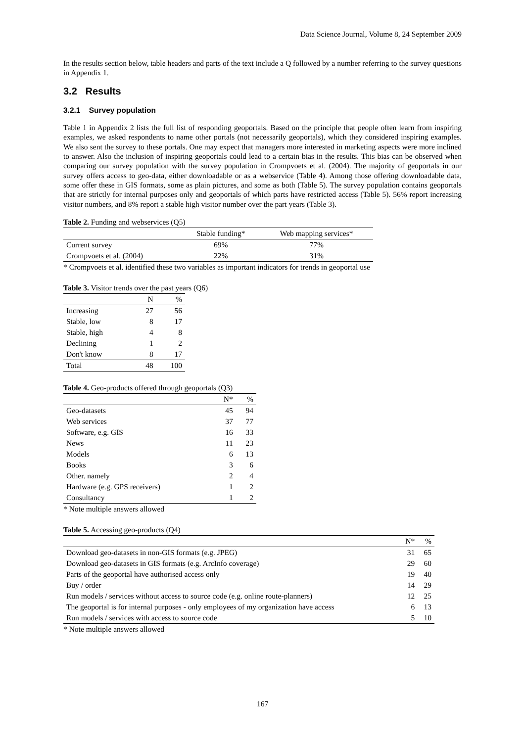Data Science Journal, Volume 8, 24 September 2009
In the results section below, table headers and parts of the text include a Q followed by a number referring to the survey questions in Appendix 1.
3.2 Results
3.2.1 Survey population
Table 1 in Appendix 2 lists the full list of responding geoportals. Based on the principle that people often learn from inspiring examples, we asked respondents to name other portals (not necessarily geoportals), which they considered inspiring examples. We also sent the survey to these portals. One may expect that managers more interested in marketing aspects were more inclined to answer. Also the inclusion of inspiring geoportals could lead to a certain bias in the results. This bias can be observed when comparing our survey population with the survey population in Crompvoets et al. (2004). The majority of geoportals in our survey offers access to geo-data, either downloadable or as a webservice (Table 4). Among those offering downloadable data, some offer these in GIS formats, some as plain pictures, and some as both (Table 5). The survey population contains geoportals that are strictly for internal purposes only and geoportals of which parts have restricted access (Table 5). 56% report increasing visitor numbers, and 8% report a stable high visitor number over the part years (Table 3).
Table 2. Funding and webservices (Q5)
| | Stable funding* | Web mapping services* |
| --- | --- | --- |
| Current survey | 69% | 77% |
| Crompvoets et al. (2004) | 22% | 31% |
* Crompvoets et al. identified these two variables as important indicators for trends in geoportal use
Table 3. Visitor trends over the past years (Q6)
| | N | % |
| --- | --- | --- |
| Increasing | 27 | 56 |
| Stable, low | 8 | 17 |
| Stable, high | 4 | 8 |
| Declining | 1 | 2 |
| Don't know | 8 | 17 |
| Total | 48 | 100 |
Table 4. Geo-products offered through geoportals (Q3)
| | N* | % |
| --- | --- | --- |
| Geo-datasets | 45 | 94 |
| Web services | 37 | 77 |
| Software, e.g. GIS | 16 | 33 |
| News | 11 | 23 |
| Models | 6 | 13 |
| Books | 3 | 6 |
| Other. namely | 2 | 4 |
| Hardware (e.g. GPS receivers) | 1 | 2 |
| Consultancy | 1 | 2 |
* Note multiple answers allowed
Table 5. Accessing geo-products (Q4)
| | N* | % |
| --- | --- | --- |
| Download geo-datasets in non-GIS formats (e.g. JPEG) | 31 | 65 |
| Download geo-datasets in GIS formats (e.g. ArcInfo coverage) | 29 | 60 |
| Parts of the geoportal have authorised access only | 19 | 40 |
| Buy / order | 14 | 29 |
| Run models / services without access to source code (e.g. online route-planners) | 12 | 25 |
| The geoportal is for internal purposes - only employees of my organization have access | 6 | 13 |
| Run models / services with access to source code | 5 | 10 |
* Note multiple answers allowed
167